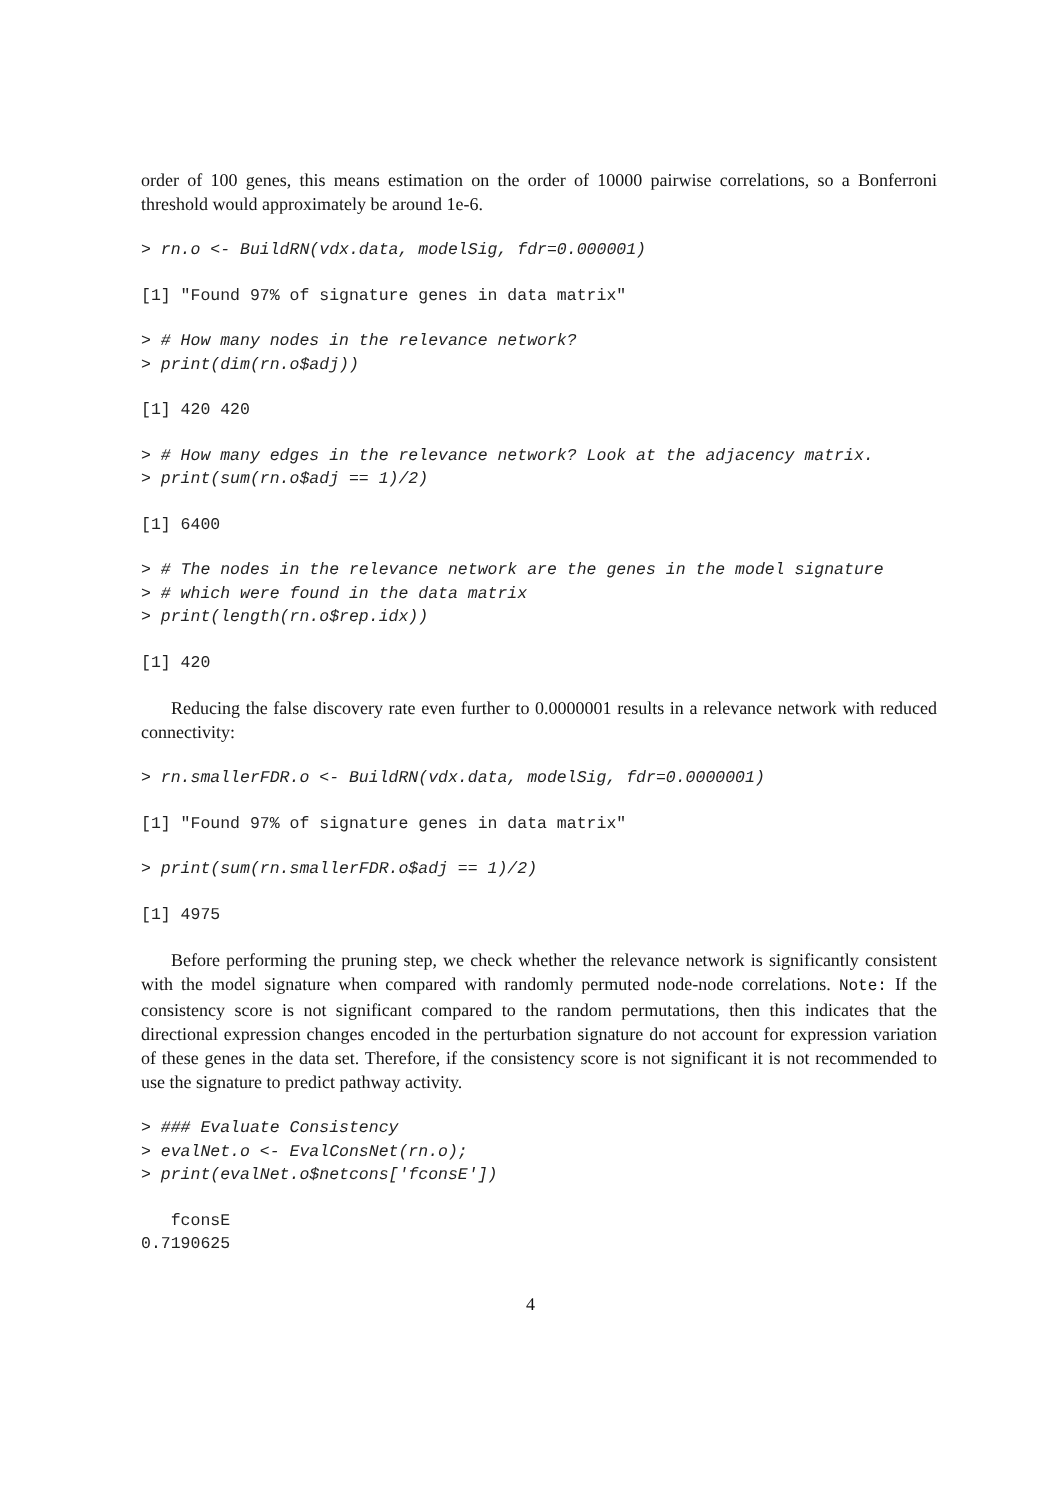order of 100 genes, this means estimation on the order of 10000 pairwise correlations, so a Bonferroni threshold would approximately be around 1e-6.
> rn.o <- BuildRN(vdx.data, modelSig, fdr=0.000001)
[1] "Found 97% of signature genes in data matrix"
> # How many nodes in the relevance network?
> print(dim(rn.o$adj))
[1] 420 420
> # How many edges in the relevance network? Look at the adjacency matrix.
> print(sum(rn.o$adj == 1)/2)
[1] 6400
> # The nodes in the relevance network are the genes in the model signature
> # which were found in the data matrix
> print(length(rn.o$rep.idx))
[1] 420
Reducing the false discovery rate even further to 0.0000001 results in a relevance network with reduced connectivity:
> rn.smallerFDR.o <- BuildRN(vdx.data, modelSig, fdr=0.0000001)
[1] "Found 97% of signature genes in data matrix"
> print(sum(rn.smallerFDR.o$adj == 1)/2)
[1] 4975
Before performing the pruning step, we check whether the relevance network is significantly consistent with the model signature when compared with randomly permuted node-node correlations. Note: If the consistency score is not significant compared to the random permutations, then this indicates that the directional expression changes encoded in the perturbation signature do not account for expression variation of these genes in the data set. Therefore, if the consistency score is not significant it is not recommended to use the signature to predict pathway activity.
> ### Evaluate Consistency
> evalNet.o <- EvalConsNet(rn.o);
> print(evalNet.o$netcons['fconsE'])
   fconsE 
0.7190625 
4